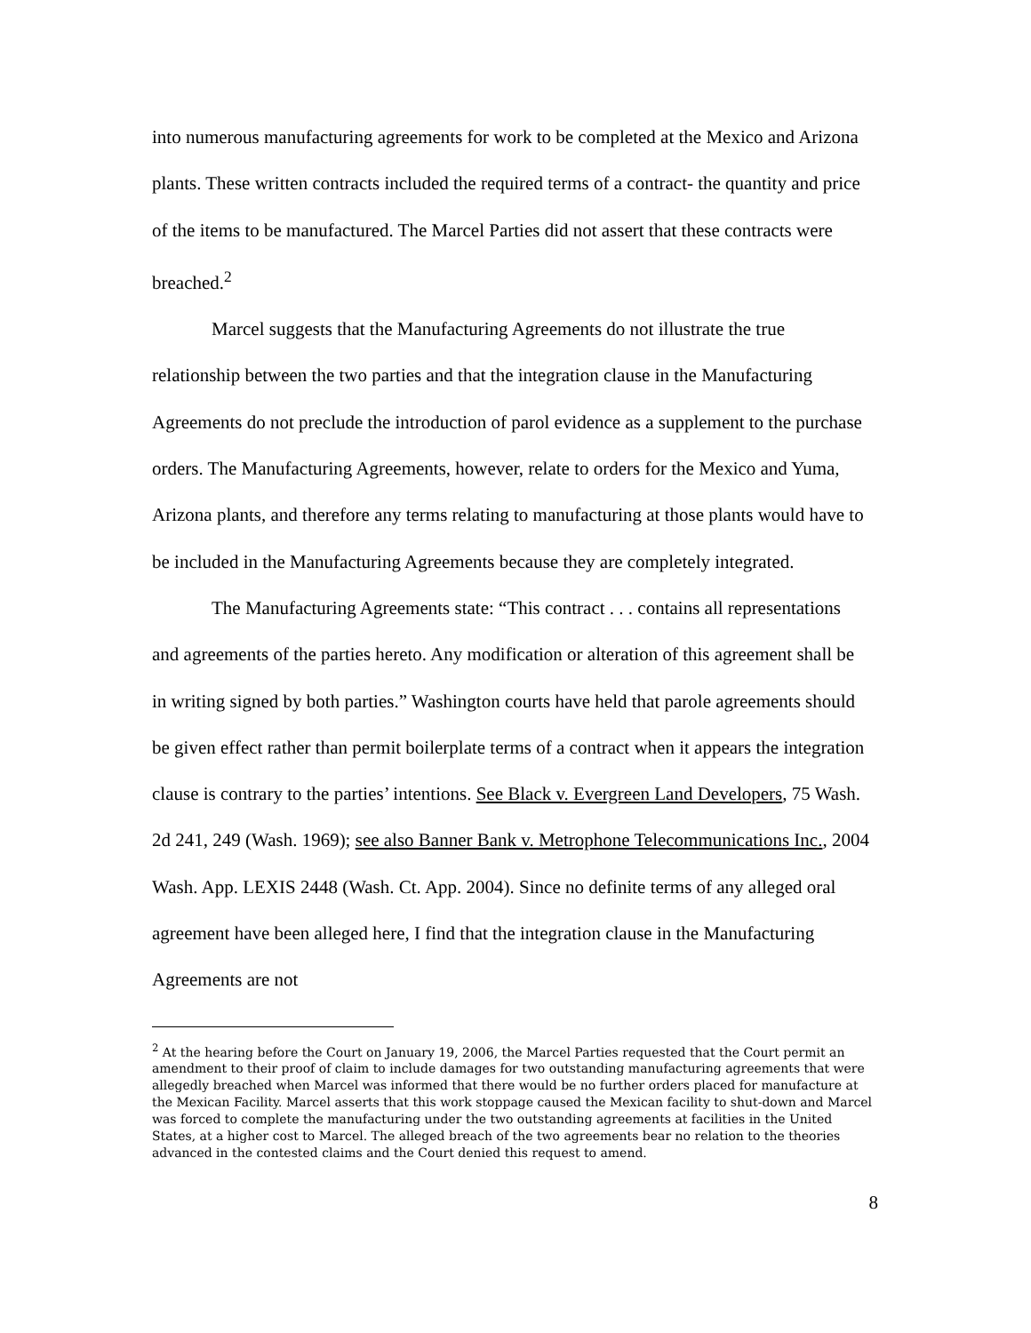into numerous manufacturing agreements for work to be completed at the Mexico and Arizona plants. These written contracts included the required terms of a contract- the quantity and price of the items to be manufactured. The Marcel Parties did not assert that these contracts were breached.<sup>2</sup>
Marcel suggests that the Manufacturing Agreements do not illustrate the true relationship between the two parties and that the integration clause in the Manufacturing Agreements do not preclude the introduction of parol evidence as a supplement to the purchase orders. The Manufacturing Agreements, however, relate to orders for the Mexico and Yuma, Arizona plants, and therefore any terms relating to manufacturing at those plants would have to be included in the Manufacturing Agreements because they are completely integrated.
The Manufacturing Agreements state: “This contract . . . contains all representations and agreements of the parties hereto. Any modification or alteration of this agreement shall be in writing signed by both parties.” Washington courts have held that parole agreements should be given effect rather than permit boilerplate terms of a contract when it appears the integration clause is contrary to the parties’ intentions. See Black v. Evergreen Land Developers, 75 Wash. 2d 241, 249 (Wash. 1969); see also Banner Bank v. Metrophone Telecommunications Inc., 2004 Wash. App. LEXIS 2448 (Wash. Ct. App. 2004). Since no definite terms of any alleged oral agreement have been alleged here, I find that the integration clause in the Manufacturing Agreements are not
<sup>2</sup> At the hearing before the Court on January 19, 2006, the Marcel Parties requested that the Court permit an amendment to their proof of claim to include damages for two outstanding manufacturing agreements that were allegedly breached when Marcel was informed that there would be no further orders placed for manufacture at the Mexican Facility. Marcel asserts that this work stoppage caused the Mexican facility to shut-down and Marcel was forced to complete the manufacturing under the two outstanding agreements at facilities in the United States, at a higher cost to Marcel. The alleged breach of the two agreements bear no relation to the theories advanced in the contested claims and the Court denied this request to amend.
8